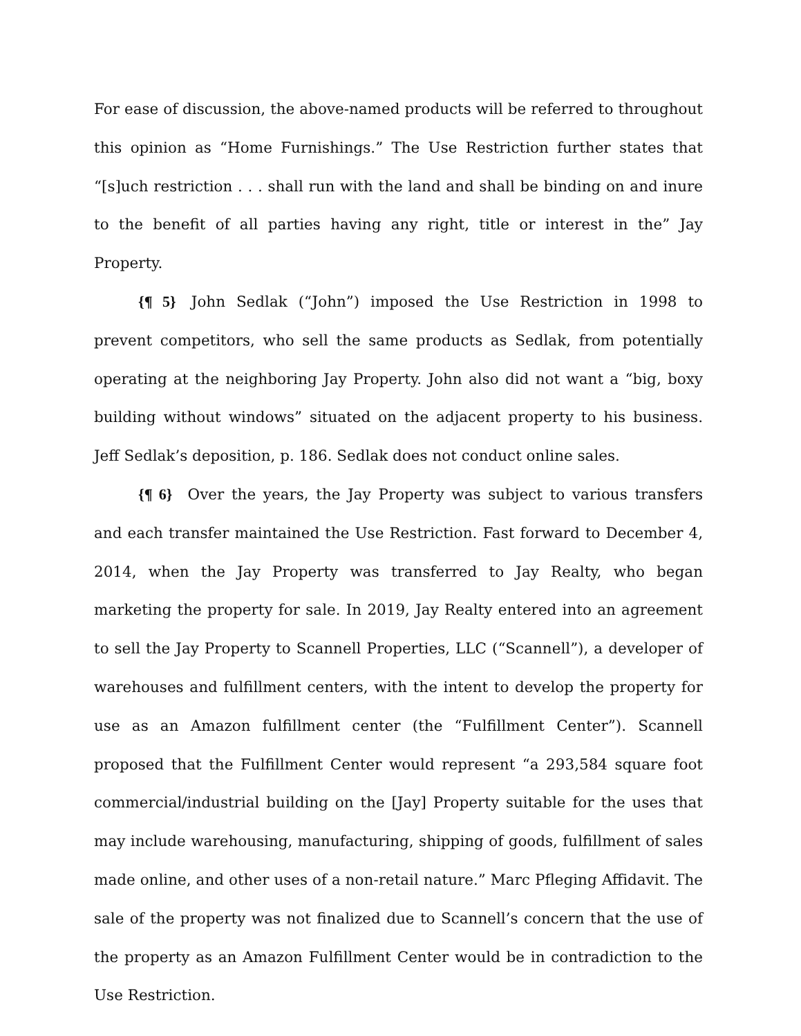For ease of discussion, the above-named products will be referred to throughout this opinion as “Home Furnishings.” The Use Restriction further states that “[s]uch restriction . . . shall run with the land and shall be binding on and inure to the benefit of all parties having any right, title or interest in the” Jay Property.
{¶ 5} John Sedlak (“John”) imposed the Use Restriction in 1998 to prevent competitors, who sell the same products as Sedlak, from potentially operating at the neighboring Jay Property. John also did not want a “big, boxy building without windows” situated on the adjacent property to his business. Jeff Sedlak’s deposition, p. 186. Sedlak does not conduct online sales.
{¶ 6} Over the years, the Jay Property was subject to various transfers and each transfer maintained the Use Restriction. Fast forward to December 4, 2014, when the Jay Property was transferred to Jay Realty, who began marketing the property for sale. In 2019, Jay Realty entered into an agreement to sell the Jay Property to Scannell Properties, LLC (“Scannell”), a developer of warehouses and fulfillment centers, with the intent to develop the property for use as an Amazon fulfillment center (the “Fulfillment Center”). Scannell proposed that the Fulfillment Center would represent “a 293,584 square foot commercial/industrial building on the [Jay] Property suitable for the uses that may include warehousing, manufacturing, shipping of goods, fulfillment of sales made online, and other uses of a non-retail nature.” Marc Pfleging Affidavit. The sale of the property was not finalized due to Scannell’s concern that the use of the property as an Amazon Fulfillment Center would be in contradiction to the Use Restriction.